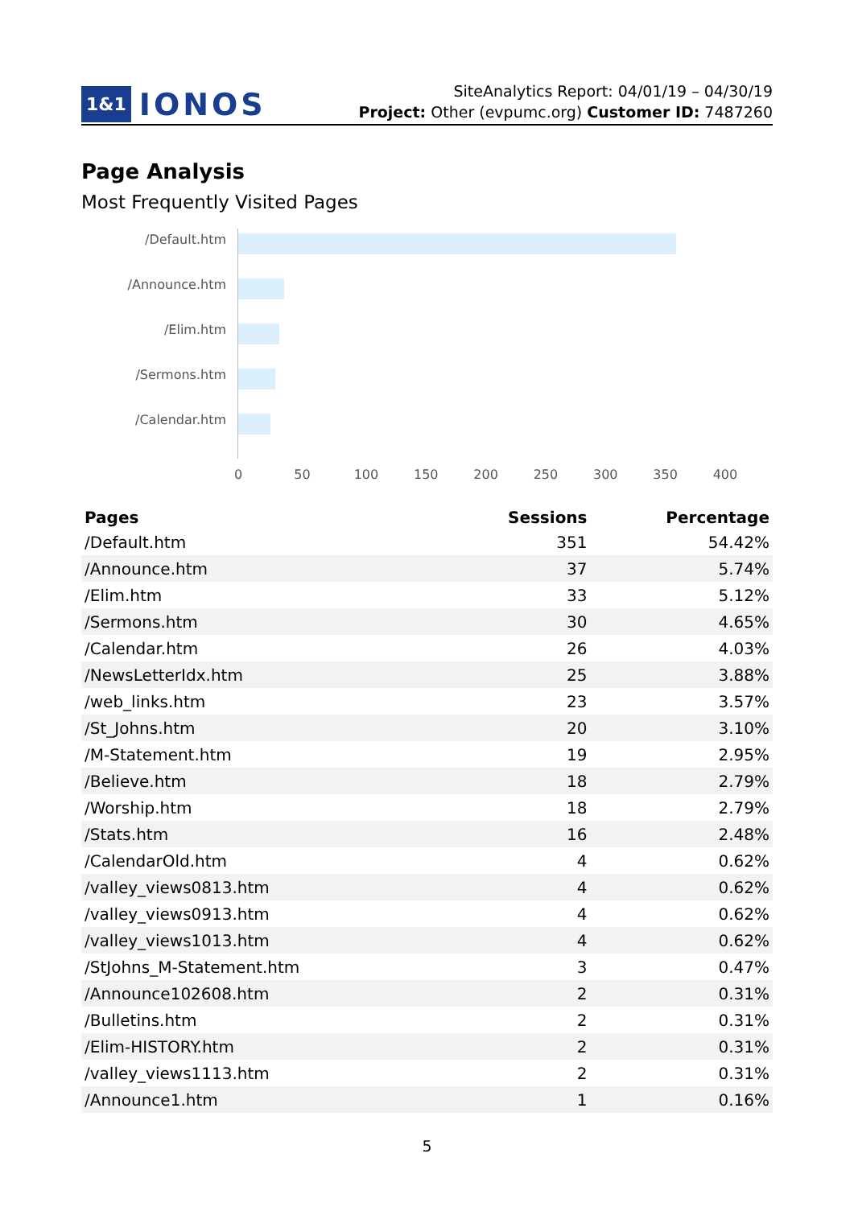1&1 IONOS
SiteAnalytics Report: 04/01/19 – 04/30/19
Project: Other (evpumc.org) Customer ID: 7487260
Page Analysis
Most Frequently Visited Pages
/Default.htm
/Announce.htm
/Elim.htm
/Sermons.htm
/Calendar.htm
0 50 100 150 200 250 300 350 400
| Pages | Sessions | Percentage |
| --- | --- | --- |
| /Default.htm | 351 | 54.42% |
| /Announce.htm | 37 | 5.74% |
| /Elim.htm | 33 | 5.12% |
| /Sermons.htm | 30 | 4.65% |
| /Calendar.htm | 26 | 4.03% |
| /NewsLetterIdx.htm | 25 | 3.88% |
| /web_links.htm | 23 | 3.57% |
| /St_Johns.htm | 20 | 3.10% |
| /M-Statement.htm | 19 | 2.95% |
| /Believe.htm | 18 | 2.79% |
| /Worship.htm | 18 | 2.79% |
| /Stats.htm | 16 | 2.48% |
| /CalendarOld.htm | 4 | 0.62% |
| /valley_views0813.htm | 4 | 0.62% |
| /valley_views0913.htm | 4 | 0.62% |
| /valley_views1013.htm | 4 | 0.62% |
| /StJohns_M-Statement.htm | 3 | 0.47% |
| /Announce102608.htm | 2 | 0.31% |
| /Bulletins.htm | 2 | 0.31% |
| /Elim-HISTORY.htm | 2 | 0.31% |
| /valley_views1113.htm | 2 | 0.31% |
| /Announce1.htm | 1 | 0.16% |
5